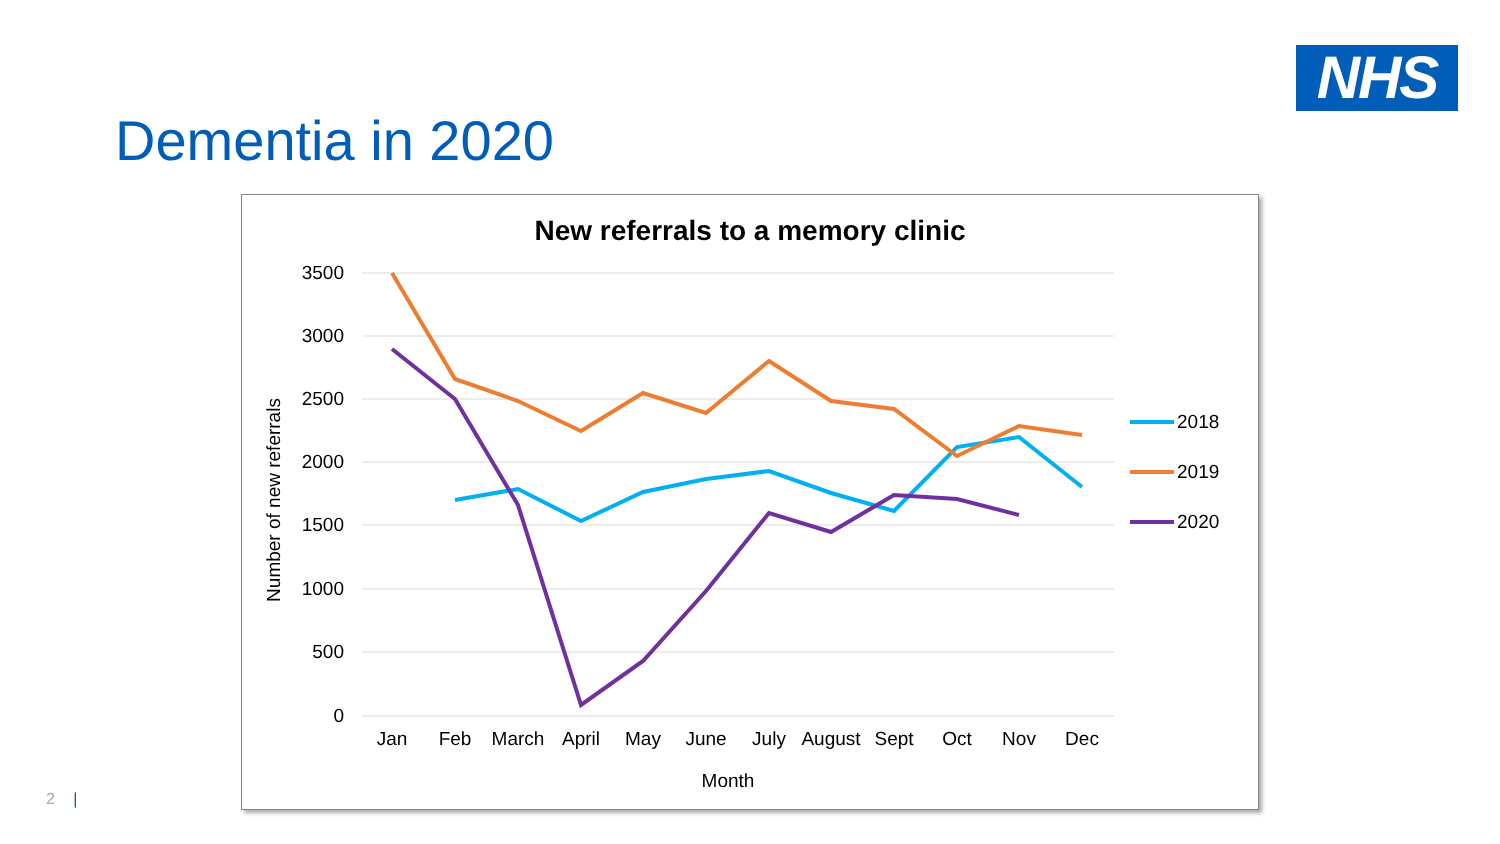NHS
Dementia in 2020
New referrals to a memory clinic
3500
3000
2500
2000
1500
1000
500
0
Jan
Feb
March
April
May
June
July
August
Sept
Oct
Nov
Dec
Month
Number of new referrals
2018
2019
2020
2 |